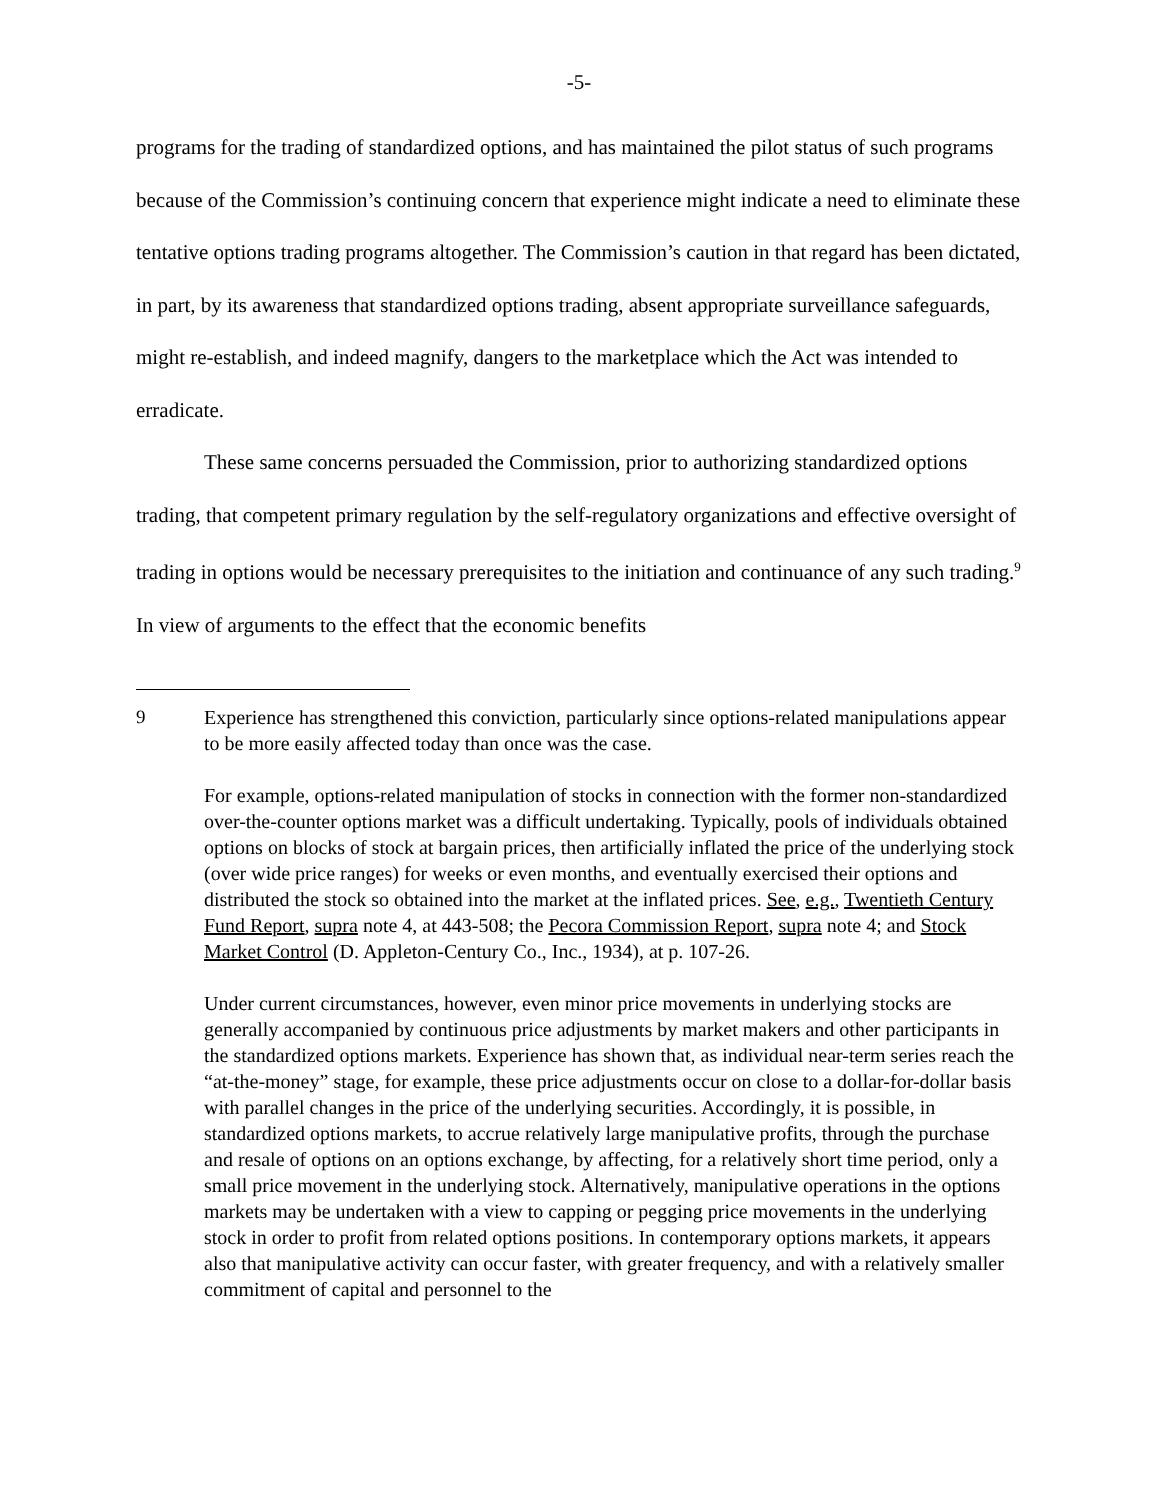-5-
programs for the trading of standardized options, and has maintained the pilot status of such programs because of the Commission’s continuing concern that experience might indicate a need to eliminate these tentative options trading programs altogether. The Commission’s caution in that regard has been dictated, in part, by its awareness that standardized options trading, absent appropriate surveillance safeguards, might re-establish, and indeed magnify, dangers to the marketplace which the Act was intended to erradicate.
These same concerns persuaded the Commission, prior to authorizing standardized options trading, that competent primary regulation by the self-regulatory organizations and effective oversight of trading in options would be necessary prerequisites to the initiation and continuance of any such trading.<sup>9</sup> In view of arguments to the effect that the economic benefits
9 Experience has strengthened this conviction, particularly since options-related manipulations appear to be more easily affected today than once was the case.
For example, options-related manipulation of stocks in connection with the former non-standardized over-the-counter options market was a difficult undertaking. Typically, pools of individuals obtained options on blocks of stock at bargain prices, then artificially inflated the price of the underlying stock (over wide price ranges) for weeks or even months, and eventually exercised their options and distributed the stock so obtained into the market at the inflated prices. See, e.g., Twentieth Century Fund Report, supra note 4, at 443-508; the Pecora Commission Report, supra note 4; and Stock Market Control (D. Appleton-Century Co., Inc., 1934), at p. 107-26.
Under current circumstances, however, even minor price movements in underlying stocks are generally accompanied by continuous price adjustments by market makers and other participants in the standardized options markets. Experience has shown that, as individual near-term series reach the “at-the-money” stage, for example, these price adjustments occur on close to a dollar-for-dollar basis with parallel changes in the price of the underlying securities. Accordingly, it is possible, in standardized options markets, to accrue relatively large manipulative profits, through the purchase and resale of options on an options exchange, by affecting, for a relatively short time period, only a small price movement in the underlying stock. Alternatively, manipulative operations in the options markets may be undertaken with a view to capping or pegging price movements in the underlying stock in order to profit from related options positions. In contemporary options markets, it appears also that manipulative activity can occur faster, with greater frequency, and with a relatively smaller commitment of capital and personnel to the